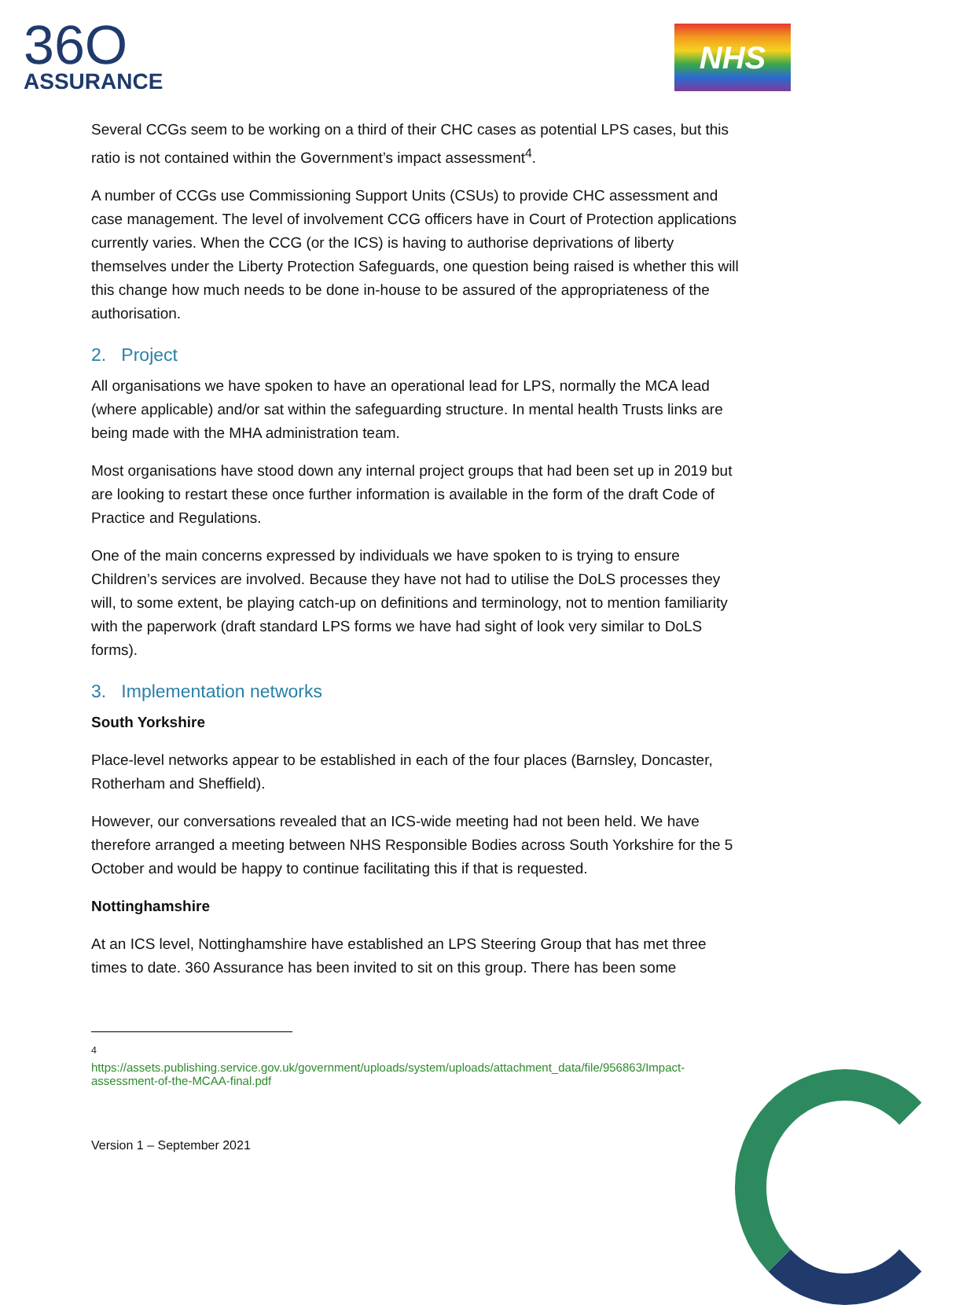36O
ASSURANCE
NHS
Several CCGs seem to be working on a third of their CHC cases as potential LPS cases, but this ratio is not contained within the Government’s impact assessment<sup>4</sup>.
A number of CCGs use Commissioning Support Units (CSUs) to provide CHC assessment and case management. The level of involvement CCG officers have in Court of Protection applications currently varies. When the CCG (or the ICS) is having to authorise deprivations of liberty themselves under the Liberty Protection Safeguards, one question being raised is whether this will this change how much needs to be done in-house to be assured of the appropriateness of the authorisation.
2. Project
All organisations we have spoken to have an operational lead for LPS, normally the MCA lead (where applicable) and/or sat within the safeguarding structure. In mental health Trusts links are being made with the MHA administration team.
Most organisations have stood down any internal project groups that had been set up in 2019 but are looking to restart these once further information is available in the form of the draft Code of Practice and Regulations.
One of the main concerns expressed by individuals we have spoken to is trying to ensure Children’s services are involved. Because they have not had to utilise the DoLS processes they will, to some extent, be playing catch-up on definitions and terminology, not to mention familiarity with the paperwork (draft standard LPS forms we have had sight of look very similar to DoLS forms).
3. Implementation networks
South Yorkshire
Place-level networks appear to be established in each of the four places (Barnsley, Doncaster, Rotherham and Sheffield).
However, our conversations revealed that an ICS-wide meeting had not been held. We have therefore arranged a meeting between NHS Responsible Bodies across South Yorkshire for the 5 October and would be happy to continue facilitating this if that is requested.
Nottinghamshire
At an ICS level, Nottinghamshire have established an LPS Steering Group that has met three times to date. 360 Assurance has been invited to sit on this group. There has been some
<sup>4</sup>
https://assets.publishing.service.gov.uk/government/uploads/system/uploads/attachment_data/file/956863/Impact-assessment-of-the-MCAA-final.pdf
Version 1 – September 2021